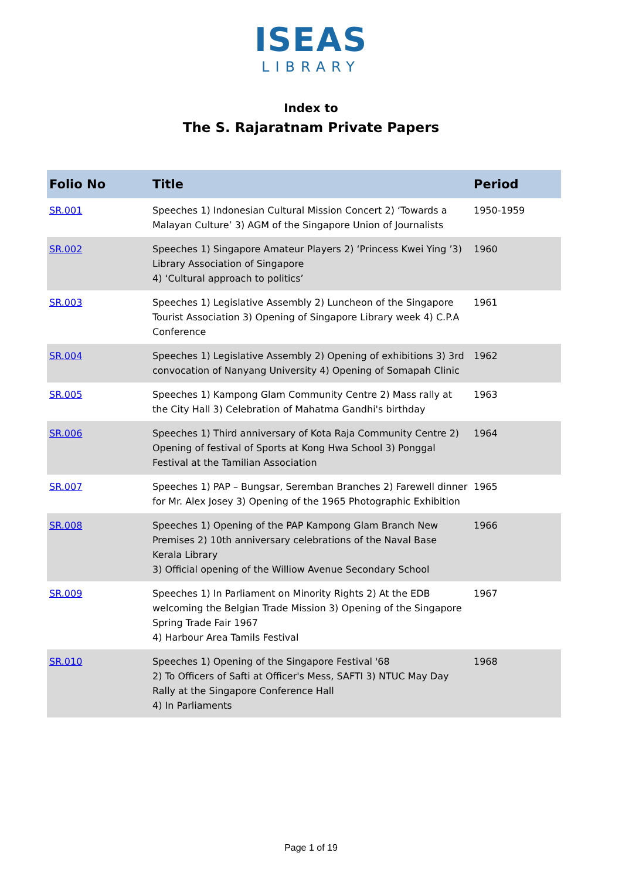ISEAS
LIBRARY
Index to
The S. Rajaratnam Private Papers
| Folio No | Title | Period |
| --- | --- | --- |
| SR.001 | Speeches 1) Indonesian Cultural Mission Concert 2) ‘Towards a Malayan Culture’ 3) AGM of the Singapore Union of Journalists | 1950-1959 |
| SR.002 | Speeches 1) Singapore Amateur Players 2) ‘Princess Kwei Ying ’3) Library Association of Singapore 4) ‘Cultural approach to politics’ | 1960 |
| SR.003 | Speeches 1) Legislative Assembly 2) Luncheon of the Singapore Tourist Association 3) Opening of Singapore Library week 4) C.P.A Conference | 1961 |
| SR.004 | Speeches 1) Legislative Assembly 2) Opening of exhibitions 3) 3rd convocation of Nanyang University 4) Opening of Somapah Clinic | 1962 |
| SR.005 | Speeches 1) Kampong Glam Community Centre 2) Mass rally at the City Hall 3) Celebration of Mahatma Gandhi's birthday | 1963 |
| SR.006 | Speeches 1) Third anniversary of Kota Raja Community Centre 2) Opening of festival of Sports at Kong Hwa School 3) Ponggal Festival at the Tamilian Association | 1964 |
| SR.007 | Speeches 1) PAP – Bungsar, Seremban Branches 2) Farewell dinner for Mr. Alex Josey 3) Opening of the 1965 Photographic Exhibition | 1965 |
| SR.008 | Speeches 1) Opening of the PAP Kampong Glam Branch New Premises 2) 10th anniversary celebrations of the Naval Base Kerala Library 3) Official opening of the Williow Avenue Secondary School | 1966 |
| SR.009 | Speeches 1) In Parliament on Minority Rights 2) At the EDB welcoming the Belgian Trade Mission 3) Opening of the Singapore Spring Trade Fair 1967 4) Harbour Area Tamils Festival | 1967 |
| SR.010 | Speeches 1) Opening of the Singapore Festival '68 2) To Officers of Safti at Officer's Mess, SAFTI 3) NTUC May Day Rally at the Singapore Conference Hall 4) In Parliaments | 1968 |
Page 1 of 19